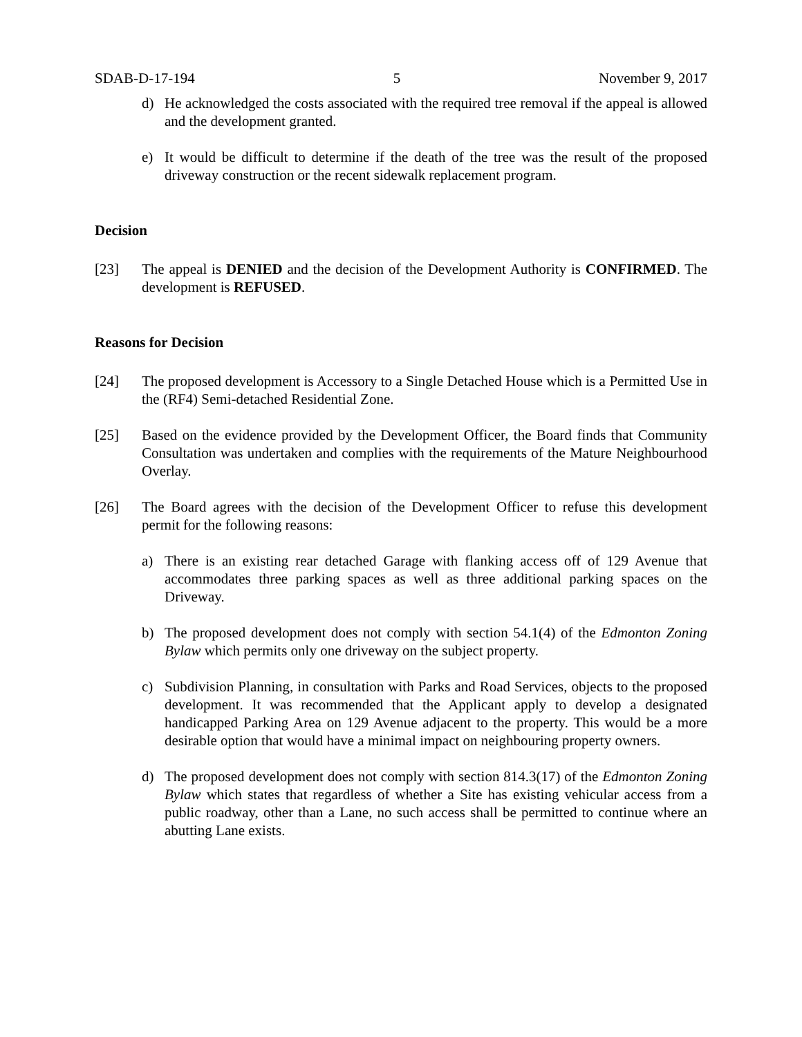SDAB-D-17-194 5 November 9, 2017
d) He acknowledged the costs associated with the required tree removal if the appeal is allowed and the development granted.
e) It would be difficult to determine if the death of the tree was the result of the proposed driveway construction or the recent sidewalk replacement program.
Decision
[23] The appeal is DENIED and the decision of the Development Authority is CONFIRMED. The development is REFUSED.
Reasons for Decision
[24] The proposed development is Accessory to a Single Detached House which is a Permitted Use in the (RF4) Semi-detached Residential Zone.
[25] Based on the evidence provided by the Development Officer, the Board finds that Community Consultation was undertaken and complies with the requirements of the Mature Neighbourhood Overlay.
[26] The Board agrees with the decision of the Development Officer to refuse this development permit for the following reasons:
a) There is an existing rear detached Garage with flanking access off of 129 Avenue that accommodates three parking spaces as well as three additional parking spaces on the Driveway.
b) The proposed development does not comply with section 54.1(4) of the Edmonton Zoning Bylaw which permits only one driveway on the subject property.
c) Subdivision Planning, in consultation with Parks and Road Services, objects to the proposed development. It was recommended that the Applicant apply to develop a designated handicapped Parking Area on 129 Avenue adjacent to the property. This would be a more desirable option that would have a minimal impact on neighbouring property owners.
d) The proposed development does not comply with section 814.3(17) of the Edmonton Zoning Bylaw which states that regardless of whether a Site has existing vehicular access from a public roadway, other than a Lane, no such access shall be permitted to continue where an abutting Lane exists.